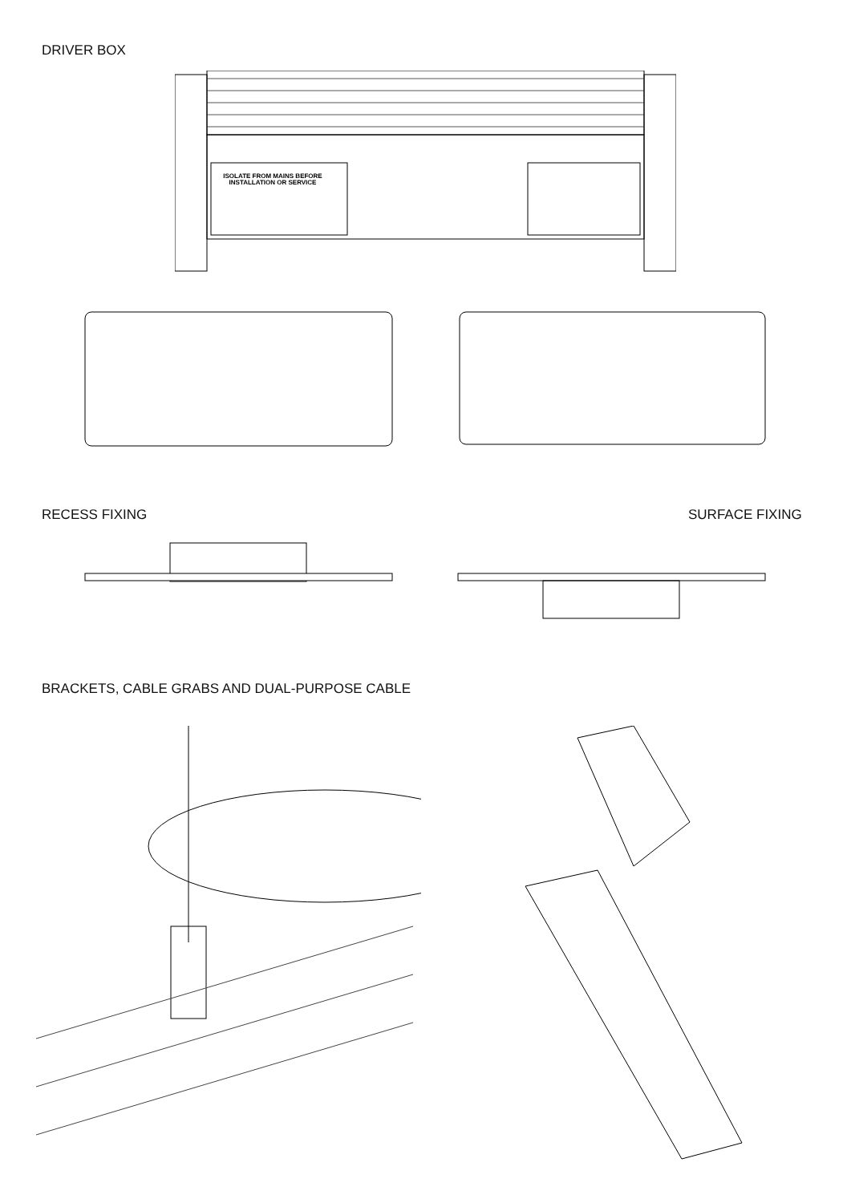DRIVER BOX
ISOLATE FROM MAINS BEFORE
INSTALLATION OR SERVICE
RECESS FIXING SURFACE FIXING
BRACKETS, CABLE GRABS AND DUAL-PURPOSE CABLE